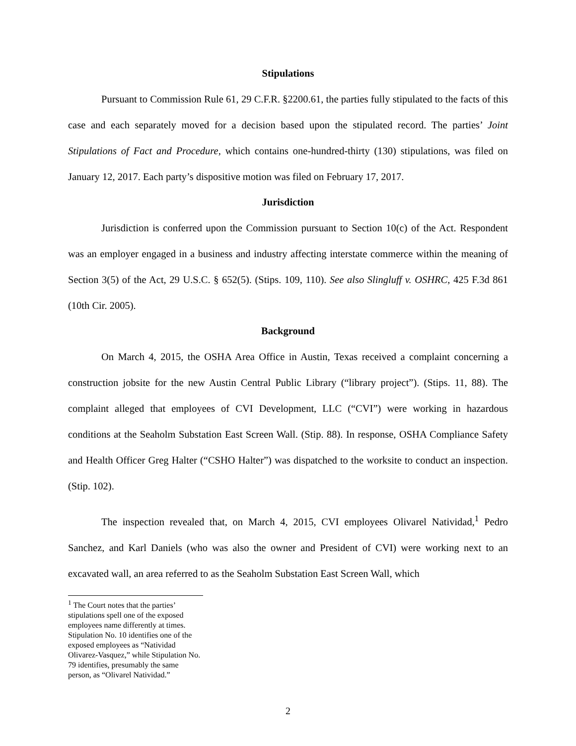Stipulations
Pursuant to Commission Rule 61, 29 C.F.R. §2200.61, the parties fully stipulated to the facts of this case and each separately moved for a decision based upon the stipulated record. The parties’ Joint Stipulations of Fact and Procedure, which contains one-hundred-thirty (130) stipulations, was filed on January 12, 2017. Each party’s dispositive motion was filed on February 17, 2017.
Jurisdiction
Jurisdiction is conferred upon the Commission pursuant to Section 10(c) of the Act. Respondent was an employer engaged in a business and industry affecting interstate commerce within the meaning of Section 3(5) of the Act, 29 U.S.C. § 652(5). (Stips. 109, 110). See also Slingluff v. OSHRC, 425 F.3d 861 (10th Cir. 2005).
Background
On March 4, 2015, the OSHA Area Office in Austin, Texas received a complaint concerning a construction jobsite for the new Austin Central Public Library (“library project”). (Stips. 11, 88). The complaint alleged that employees of CVI Development, LLC (“CVI”) were working in hazardous conditions at the Seaholm Substation East Screen Wall. (Stip. 88). In response, OSHA Compliance Safety and Health Officer Greg Halter (“CSHO Halter”) was dispatched to the worksite to conduct an inspection. (Stip. 102).
The inspection revealed that, on March 4, 2015, CVI employees Olivarel Natividad,<sup>1</sup> Pedro Sanchez, and Karl Daniels (who was also the owner and President of CVI) were working next to an excavated wall, an area referred to as the Seaholm Substation East Screen Wall, which
<sup>1</sup> The Court notes that the parties’ stipulations spell one of the exposed employees name differently at times. Stipulation No. 10 identifies one of the exposed employees as “Natividad Olivarez-Vasquez,” while Stipulation No. 79 identifies, presumably the same person, as “Olivarel Natividad.”
2